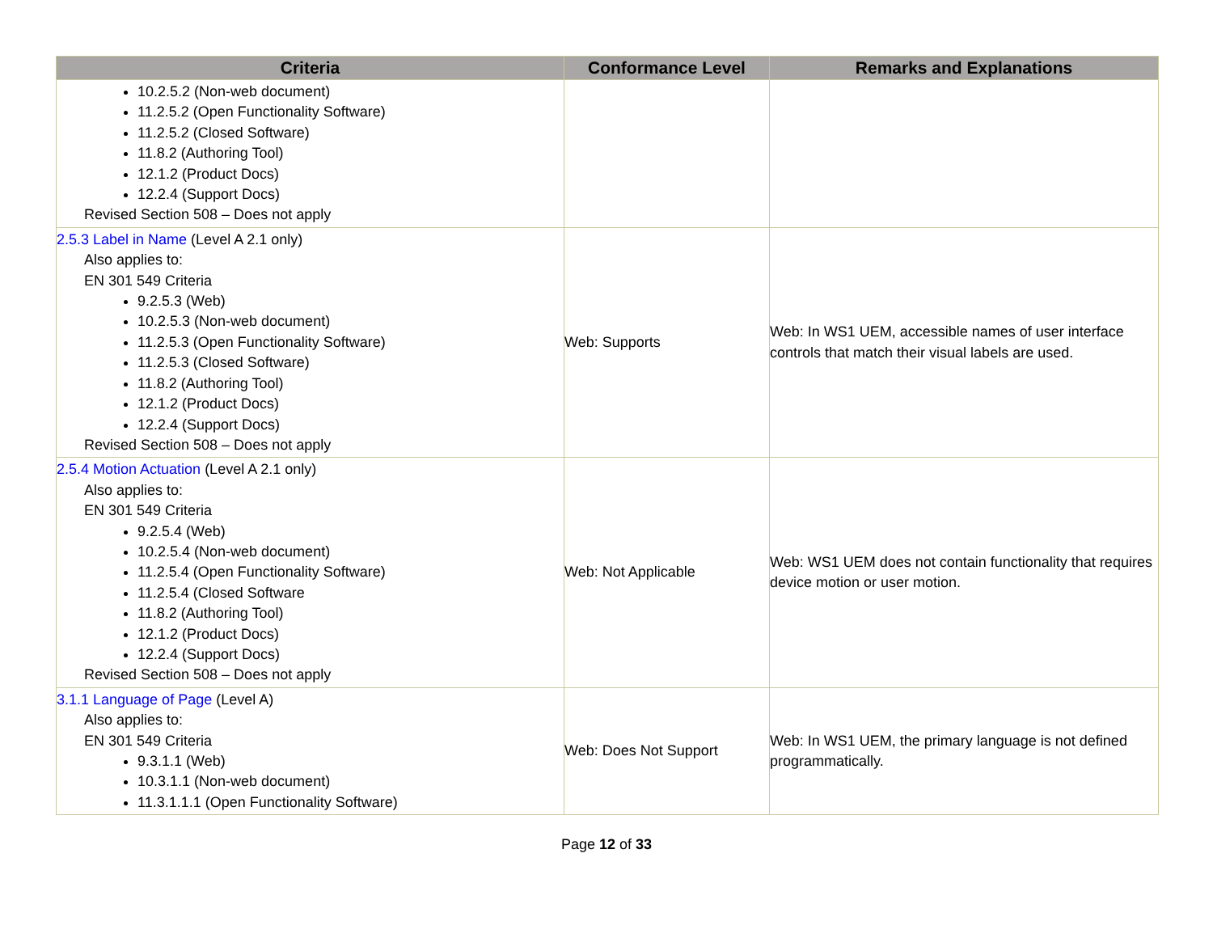| Criteria | Conformance Level | Remarks and Explanations |
| --- | --- | --- |
| 10.2.5.2 (Non-web document) 11.2.5.2 (Open Functionality Software) 11.2.5.2 (Closed Software) 11.8.2 (Authoring Tool) 12.1.2 (Product Docs) 12.2.4 (Support Docs) Revised Section 508 – Does not apply | | |
| 2.5.3 Label in Name (Level A 2.1 only) Also applies to: EN 301 549 Criteria 9.2.5.3 (Web) 10.2.5.3 (Non-web document) 11.2.5.3 (Open Functionality Software) 11.2.5.3 (Closed Software) 11.8.2 (Authoring Tool) 12.1.2 (Product Docs) 12.2.4 (Support Docs) Revised Section 508 – Does not apply | Web: Supports | Web: In WS1 UEM, accessible names of user interface controls that match their visual labels are used. |
| 2.5.4 Motion Actuation (Level A 2.1 only) Also applies to: EN 301 549 Criteria 9.2.5.4 (Web) 10.2.5.4 (Non-web document) 11.2.5.4 (Open Functionality Software) 11.2.5.4 (Closed Software 11.8.2 (Authoring Tool) 12.1.2 (Product Docs) 12.2.4 (Support Docs) Revised Section 508 – Does not apply | Web: Not Applicable | Web: WS1 UEM does not contain functionality that requires device motion or user motion. |
| 3.1.1 Language of Page (Level A) Also applies to: EN 301 549 Criteria 9.3.1.1 (Web) 10.3.1.1 (Non-web document) 11.3.1.1.1 (Open Functionality Software) | Web: Does Not Support | Web: In WS1 UEM, the primary language is not defined programmatically. |
Page 12 of 33